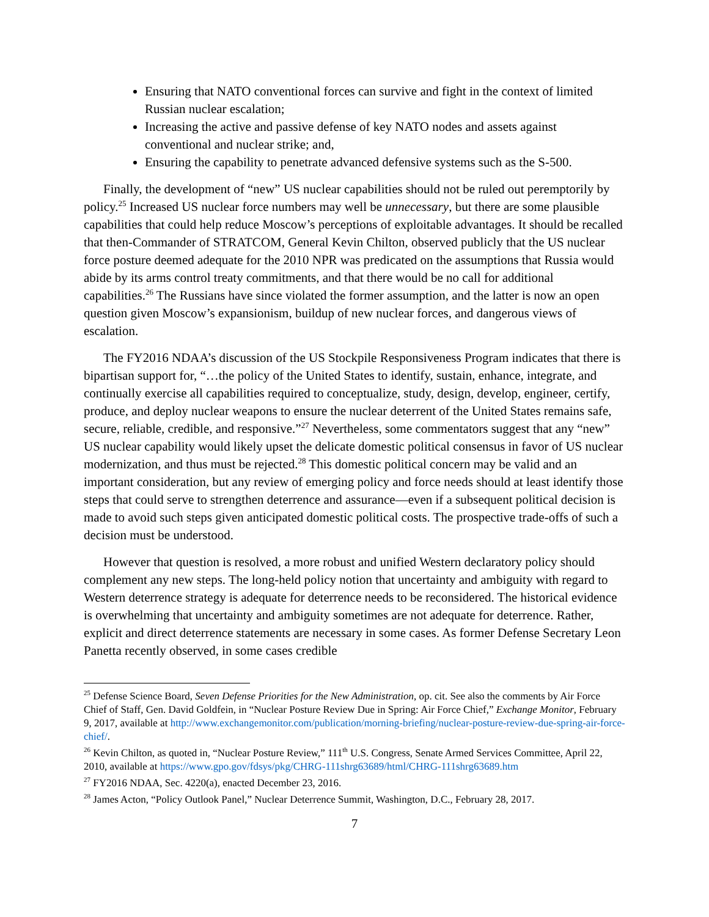Ensuring that NATO conventional forces can survive and fight in the context of limited Russian nuclear escalation;
Increasing the active and passive defense of key NATO nodes and assets against conventional and nuclear strike; and,
Ensuring the capability to penetrate advanced defensive systems such as the S-500.
Finally, the development of “new” US nuclear capabilities should not be ruled out peremptorily by policy.<sup>25</sup> Increased US nuclear force numbers may well be unnecessary, but there are some plausible capabilities that could help reduce Moscow’s perceptions of exploitable advantages. It should be recalled that then-Commander of STRATCOM, General Kevin Chilton, observed publicly that the US nuclear force posture deemed adequate for the 2010 NPR was predicated on the assumptions that Russia would abide by its arms control treaty commitments, and that there would be no call for additional capabilities.<sup>26</sup> The Russians have since violated the former assumption, and the latter is now an open question given Moscow’s expansionism, buildup of new nuclear forces, and dangerous views of escalation.
The FY2016 NDAA’s discussion of the US Stockpile Responsiveness Program indicates that there is bipartisan support for, “…the policy of the United States to identify, sustain, enhance, integrate, and continually exercise all capabilities required to conceptualize, study, design, develop, engineer, certify, produce, and deploy nuclear weapons to ensure the nuclear deterrent of the United States remains safe, secure, reliable, credible, and responsive.”<sup>27</sup> Nevertheless, some commentators suggest that any “new” US nuclear capability would likely upset the delicate domestic political consensus in favor of US nuclear modernization, and thus must be rejected.<sup>28</sup> This domestic political concern may be valid and an important consideration, but any review of emerging policy and force needs should at least identify those steps that could serve to strengthen deterrence and assurance—even if a subsequent political decision is made to avoid such steps given anticipated domestic political costs. The prospective trade-offs of such a decision must be understood.
However that question is resolved, a more robust and unified Western declaratory policy should complement any new steps. The long-held policy notion that uncertainty and ambiguity with regard to Western deterrence strategy is adequate for deterrence needs to be reconsidered. The historical evidence is overwhelming that uncertainty and ambiguity sometimes are not adequate for deterrence. Rather, explicit and direct deterrence statements are necessary in some cases. As former Defense Secretary Leon Panetta recently observed, in some cases credible
<sup>25</sup> Defense Science Board, Seven Defense Priorities for the New Administration, op. cit. See also the comments by Air Force Chief of Staff, Gen. David Goldfein, in “Nuclear Posture Review Due in Spring: Air Force Chief,” Exchange Monitor, February 9, 2017, available at http://www.exchangemonitor.com/publication/morning-briefing/nuclear-posture-review-due-spring-air-force-chief/.
<sup>26</sup> Kevin Chilton, as quoted in, “Nuclear Posture Review,” 111<sup>th</sup> U.S. Congress, Senate Armed Services Committee, April 22, 2010, available at https://www.gpo.gov/fdsys/pkg/CHRG-111shrg63689/html/CHRG-111shrg63689.htm
<sup>27</sup> FY2016 NDAA, Sec. 4220(a), enacted December 23, 2016.
<sup>28</sup> James Acton, “Policy Outlook Panel,” Nuclear Deterrence Summit, Washington, D.C., February 28, 2017.
7